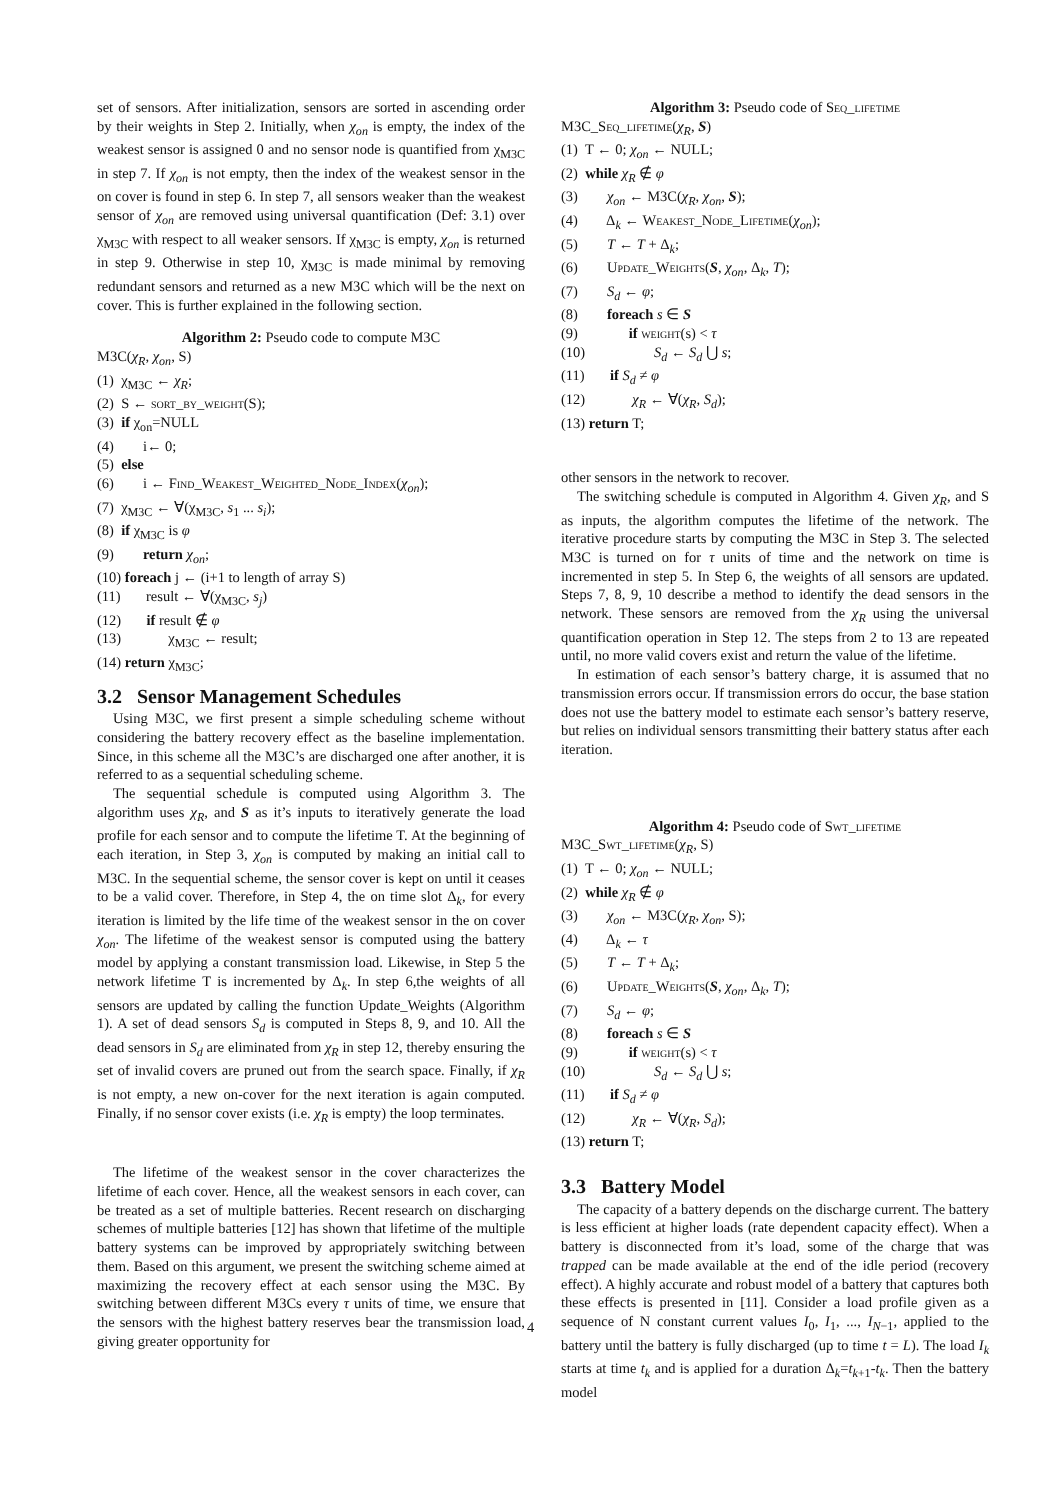set of sensors. After initialization, sensors are sorted in ascending order by their weights in Step 2. Initially, when χ<sub>on</sub> is empty, the index of the weakest sensor is assigned 0 and no sensor node is quantified from χ<sub>M3C</sub> in step 7. If χ<sub>on</sub> is not empty, then the index of the weakest sensor in the on cover is found in step 6. In step 7, all sensors weaker than the weakest sensor of χ<sub>on</sub> are removed using universal quantification (Def: 3.1) over χ<sub>M3C</sub> with respect to all weaker sensors. If χ<sub>M3C</sub> is empty, χ<sub>on</sub> is returned in step 9. Otherwise in step 10, χ<sub>M3C</sub> is made minimal by removing redundant sensors and returned as a new M3C which will be the next on cover. This is further explained in the following section.
Algorithm 2: Pseudo code to compute M3C
M3C(χ<sub>R</sub>, χ<sub>on</sub>, S)
(1) χ<sub>M3C</sub> ← χ<sub>R</sub>;
(2) S ← sort_by_weight(S);
(3) if χ<sub>on</sub>=NULL
(4) i← 0;
(5) else
(6) i ← Find_Weakest_Weighted_Node_Index(χ<sub>on</sub>);
(7) χ<sub>M3C</sub> ← ∀(χ<sub>M3C</sub>, s<sub>1</sub> ... s<sub>i</sub>);
(8) if χ<sub>M3C</sub> is φ
(9) return χ<sub>on</sub>;
(10) foreach j ← (i+1 to length of array S)
(11) result ← ∀(χ<sub>M3C</sub>, s<sub>j</sub>)
(12) if result ∉ φ
(13) χ<sub>M3C</sub> ← result;
(14) return χ<sub>M3C</sub>;
3.2 Sensor Management Schedules
Using M3C, we first present a simple scheduling scheme without considering the battery recovery effect as the baseline implementation. Since, in this scheme all the M3C’s are discharged one after another, it is referred to as a sequential scheduling scheme.
The sequential schedule is computed using Algorithm 3. The algorithm uses χ<sub>R</sub>, and S as it’s inputs to iteratively generate the load profile for each sensor and to compute the lifetime T. At the beginning of each iteration, in Step 3, χ<sub>on</sub> is computed by making an initial call to M3C. In the sequential scheme, the sensor cover is kept on until it ceases to be a valid cover. Therefore, in Step 4, the on time slot Δ<sub>k</sub>, for every iteration is limited by the life time of the weakest sensor in the on cover χ<sub>on</sub>. The lifetime of the weakest sensor is computed using the battery model by applying a constant transmission load. Likewise, in Step 5 the network lifetime T is incremented by Δ<sub>k</sub>. In step 6,the weights of all sensors are updated by calling the function Update_Weights (Algorithm 1). A set of dead sensors S<sub>d</sub> is computed in Steps 8, 9, and 10. All the dead sensors in S<sub>d</sub> are eliminated from χ<sub>R</sub> in step 12, thereby ensuring the set of invalid covers are pruned out from the search space. Finally, if χ<sub>R</sub> is not empty, a new on-cover for the next iteration is again computed. Finally, if no sensor cover exists (i.e. χ<sub>R</sub> is empty) the loop terminates.
The lifetime of the weakest sensor in the cover characterizes the lifetime of each cover. Hence, all the weakest sensors in each cover, can be treated as a set of multiple batteries. Recent research on discharging schemes of multiple batteries [12] has shown that lifetime of the multiple battery systems can be improved by appropriately switching between them. Based on this argument, we present the switching scheme aimed at maximizing the recovery effect at each sensor using the M3C. By switching between different M3Cs every τ units of time, we ensure that the sensors with the highest battery reserves bear the transmission load, giving greater opportunity for
Algorithm 3: Pseudo code of Seq_lifetime
M3C_Seq_lifetime(χ<sub>R</sub>, S)
(1) T ← 0; χ<sub>on</sub> ← NULL;
(2) while χ<sub>R</sub> ∉ φ
(3) χ<sub>on</sub> ← M3C(χ<sub>R</sub>, χ<sub>on</sub>, S);
(4) Δ<sub>k</sub> ← Weakest_Node_Lifetime(χ<sub>on</sub>);
(5) T ← T + Δ<sub>k</sub>;
(6) Update_Weights(S, χ<sub>on</sub>, Δ<sub>k</sub>, T);
(7) S<sub>d</sub> ← φ;
(8) foreach s ∈ S
(9) if weight(s) < τ
(10) S<sub>d</sub> ← S<sub>d</sub> ⋃ s;
(11) if S<sub>d</sub> ≠ φ
(12) χ<sub>R</sub> ← ∀(χ<sub>R</sub>, S<sub>d</sub>);
(13) return T;
other sensors in the network to recover.
The switching schedule is computed in Algorithm 4. Given χ<sub>R</sub>, and S as inputs, the algorithm computes the lifetime of the network. The iterative procedure starts by computing the M3C in Step 3. The selected M3C is turned on for τ units of time and the network on time is incremented in step 5. In Step 6, the weights of all sensors are updated. Steps 7, 8, 9, 10 describe a method to identify the dead sensors in the network. These sensors are removed from the χ<sub>R</sub> using the universal quantification operation in Step 12. The steps from 2 to 13 are repeated until, no more valid covers exist and return the value of the lifetime.
In estimation of each sensor’s battery charge, it is assumed that no transmission errors occur. If transmission errors do occur, the base station does not use the battery model to estimate each sensor’s battery reserve, but relies on individual sensors transmitting their battery status after each iteration.
Algorithm 4: Pseudo code of Swt_lifetime
M3C_Swt_lifetime(χ<sub>R</sub>, S)
(1) T ← 0; χ<sub>on</sub> ← NULL;
(2) while χ<sub>R</sub> ∉ φ
(3) χ<sub>on</sub> ← M3C(χ<sub>R</sub>, χ<sub>on</sub>, S);
(4) Δ<sub>k</sub> ← τ
(5) T ← T + Δ<sub>k</sub>;
(6) Update_Weights(S, χ<sub>on</sub>, Δ<sub>k</sub>, T);
(7) S<sub>d</sub> ← φ;
(8) foreach s ∈ S
(9) if weight(s) < τ
(10) S<sub>d</sub> ← S<sub>d</sub> ⋃ s;
(11) if S<sub>d</sub> ≠ φ
(12) χ<sub>R</sub> ← ∀(χ<sub>R</sub>, S<sub>d</sub>);
(13) return T;
3.3 Battery Model
The capacity of a battery depends on the discharge current. The battery is less efficient at higher loads (rate dependent capacity effect). When a battery is disconnected from it’s load, some of the charge that was trapped can be made available at the end of the idle period (recovery effect). A highly accurate and robust model of a battery that captures both these effects is presented in [11]. Consider a load profile given as a sequence of N constant current values I<sub>0</sub>, I<sub>1</sub>, ..., I<sub>N−1</sub>, applied to the battery until the battery is fully discharged (up to time t = L). The load I<sub>k</sub> starts at time t<sub>k</sub> and is applied for a duration Δ<sub>k</sub>=t<sub>k+1</sub>-t<sub>k</sub>. Then the battery model
4